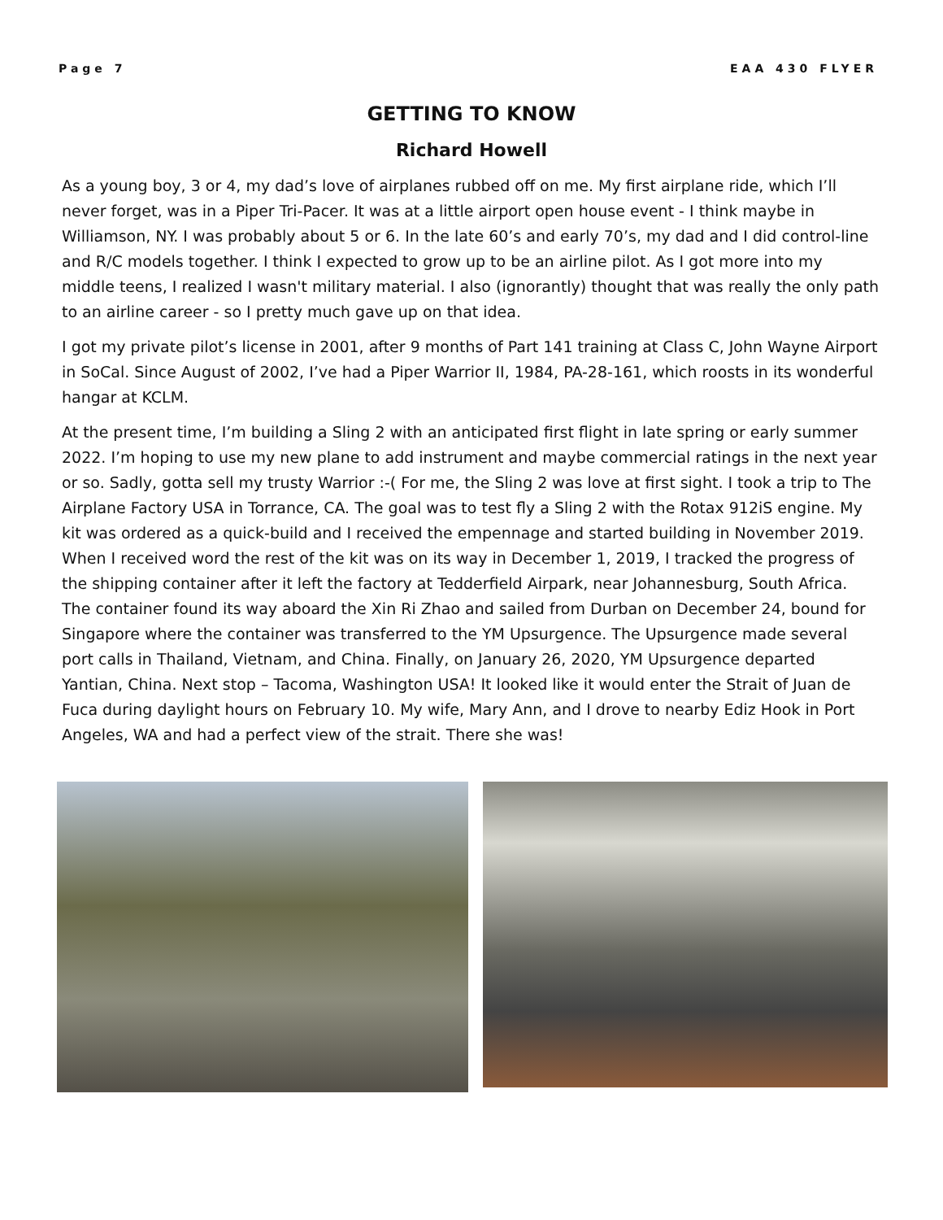Page 7 EAA 430 FLYER
GETTING TO KNOW
Richard Howell
As a young boy, 3 or 4, my dad’s love of airplanes rubbed off on me. My first airplane ride, which I’ll never forget, was in a Piper Tri-Pacer. It was at a little airport open house event - I think maybe in Williamson, NY. I was probably about 5 or 6. In the late 60’s and early 70’s, my dad and I did control-line and R/C models together. I think I expected to grow up to be an airline pilot. As I got more into my middle teens, I realized I wasn't military material. I also (ignorantly) thought that was really the only path to an airline career - so I pretty much gave up on that idea.
I got my private pilot’s license in 2001, after 9 months of Part 141 training at Class C, John Wayne Airport in SoCal. Since August of 2002, I’ve had a Piper Warrior II, 1984, PA-28-161, which roosts in its wonderful hangar at KCLM.
At the present time, I’m building a Sling 2 with an anticipated first flight in late spring or early summer 2022. I’m hoping to use my new plane to add instrument and maybe commercial ratings in the next year or so. Sadly, gotta sell my trusty Warrior :-( For me, the Sling 2 was love at first sight. I took a trip to The Airplane Factory USA in Torrance, CA. The goal was to test fly a Sling 2 with the Rotax 912iS engine. My kit was ordered as a quick-build and I received the empennage and started building in November 2019. When I received word the rest of the kit was on its way in December 1, 2019, I tracked the progress of the shipping container after it left the factory at Tedderfield Airpark, near Johannesburg, South Africa. The container found its way aboard the Xin Ri Zhao and sailed from Durban on December 24, bound for Singapore where the container was transferred to the YM Upsurgence. The Upsurgence made several port calls in Thailand, Vietnam, and China. Finally, on January 26, 2020, YM Upsurgence departed Yantian, China. Next stop – Tacoma, Washington USA! It looked like it would enter the Strait of Juan de Fuca during daylight hours on February 10. My wife, Mary Ann, and I drove to nearby Ediz Hook in Port Angeles, WA and had a perfect view of the strait. There she was!